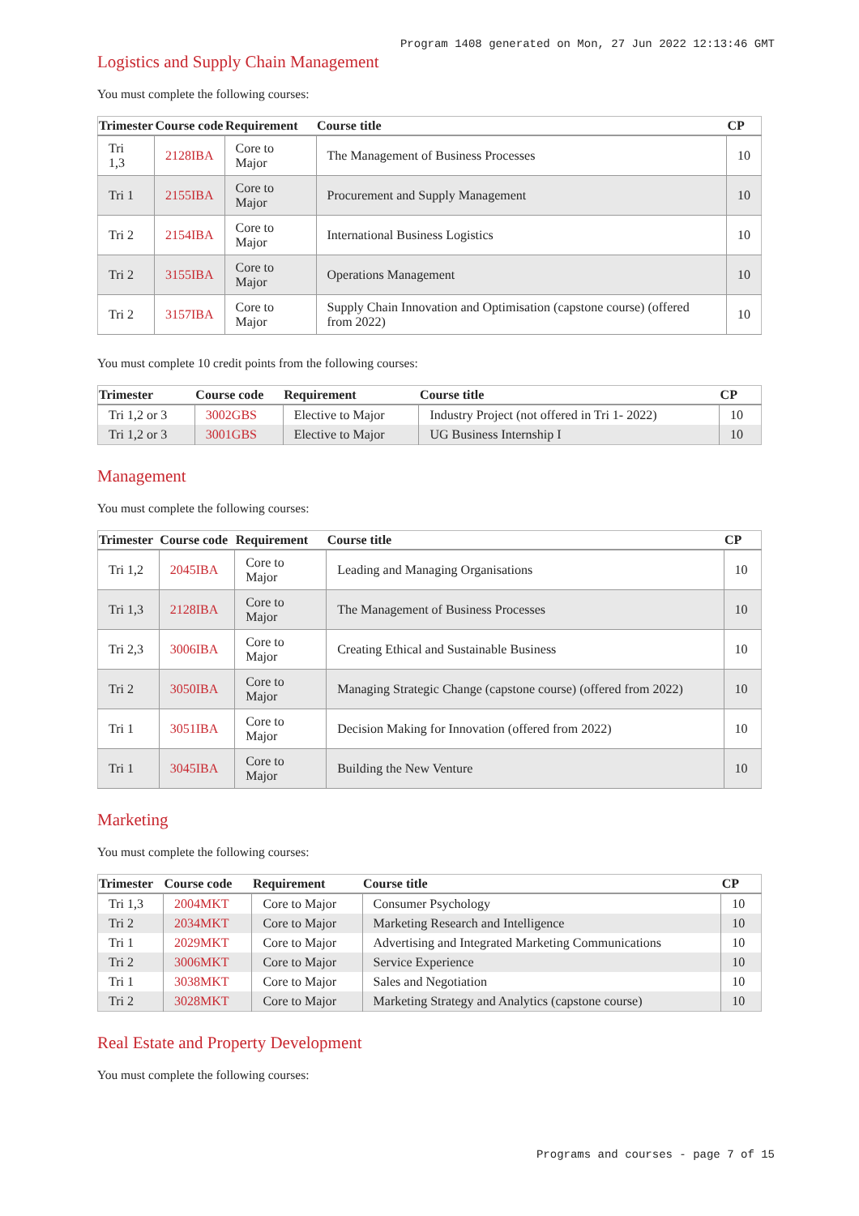Program 1408 generated on Mon, 27 Jun 2022 12:13:46 GMT
Logistics and Supply Chain Management
You must complete the following courses:
| Trimester | Course code | Requirement | Course title | CP |
| --- | --- | --- | --- | --- |
| Tri 1,3 | 2128IBA | Core to Major | The Management of Business Processes | 10 |
| Tri 1 | 2155IBA | Core to Major | Procurement and Supply Management | 10 |
| Tri 2 | 2154IBA | Core to Major | International Business Logistics | 10 |
| Tri 2 | 3155IBA | Core to Major | Operations Management | 10 |
| Tri 2 | 3157IBA | Core to Major | Supply Chain Innovation and Optimisation (capstone course) (offered from 2022) | 10 |
You must complete 10 credit points from the following courses:
| Trimester | Course code | Requirement | Course title | CP |
| --- | --- | --- | --- | --- |
| Tri 1,2 or 3 | 3002GBS | Elective to Major | Industry Project (not offered in Tri 1- 2022) | 10 |
| Tri 1,2 or 3 | 3001GBS | Elective to Major | UG Business Internship I | 10 |
Management
You must complete the following courses:
| Trimester | Course code | Requirement | Course title | CP |
| --- | --- | --- | --- | --- |
| Tri 1,2 | 2045IBA | Core to Major | Leading and Managing Organisations | 10 |
| Tri 1,3 | 2128IBA | Core to Major | The Management of Business Processes | 10 |
| Tri 2,3 | 3006IBA | Core to Major | Creating Ethical and Sustainable Business | 10 |
| Tri 2 | 3050IBA | Core to Major | Managing Strategic Change (capstone course) (offered from 2022) | 10 |
| Tri 1 | 3051IBA | Core to Major | Decision Making for Innovation (offered from 2022) | 10 |
| Tri 1 | 3045IBA | Core to Major | Building the New Venture | 10 |
Marketing
You must complete the following courses:
| Trimester | Course code | Requirement | Course title | CP |
| --- | --- | --- | --- | --- |
| Tri 1,3 | 2004MKT | Core to Major | Consumer Psychology | 10 |
| Tri 2 | 2034MKT | Core to Major | Marketing Research and Intelligence | 10 |
| Tri 1 | 2029MKT | Core to Major | Advertising and Integrated Marketing Communications | 10 |
| Tri 2 | 3006MKT | Core to Major | Service Experience | 10 |
| Tri 1 | 3038MKT | Core to Major | Sales and Negotiation | 10 |
| Tri 2 | 3028MKT | Core to Major | Marketing Strategy and Analytics (capstone course) | 10 |
Real Estate and Property Development
You must complete the following courses:
Programs and courses - page 7 of 15